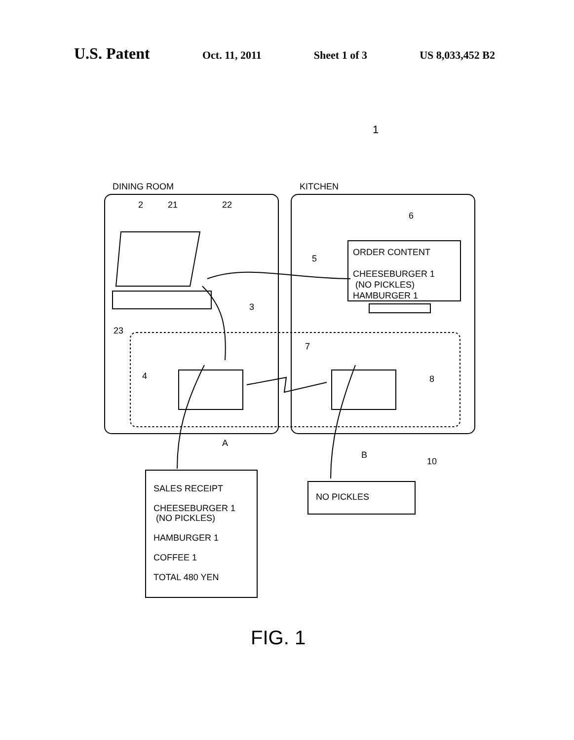U.S. Patent Oct. 11, 2011 Sheet 1 of 3 US 8,033,452 B2
1
DINING ROOM KITCHEN
2 21 22
6
5
ORDER CONTENT
CHEESEBURGER 1
(NO PICKLES)
HAMBURGER 1
3
23
7
4 8
A
B
10
SALES RECEIPT
CHEESEBURGER 1
(NO PICKLES)
HAMBURGER 1
COFFEE 1
TOTAL 480 YEN
NO PICKLES
FIG. 1